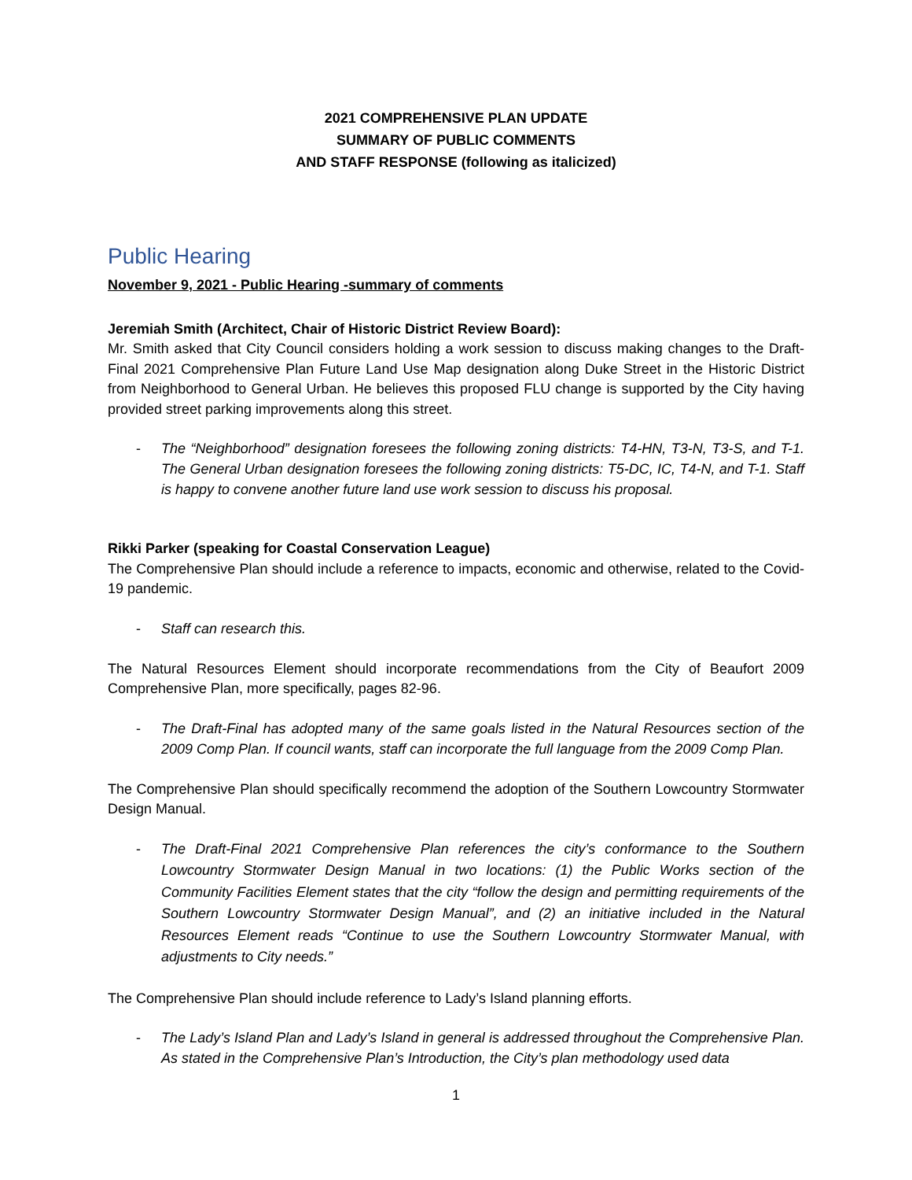2021 COMPREHENSIVE PLAN UPDATE
SUMMARY OF PUBLIC COMMENTS
AND STAFF RESPONSE (following as italicized)
Public Hearing
November 9, 2021 - Public Hearing -summary of comments
Jeremiah Smith (Architect, Chair of Historic District Review Board):
Mr. Smith asked that City Council considers holding a work session to discuss making changes to the Draft-Final 2021 Comprehensive Plan Future Land Use Map designation along Duke Street in the Historic District from Neighborhood to General Urban. He believes this proposed FLU change is supported by the City having provided street parking improvements along this street.
- The “Neighborhood” designation foresees the following zoning districts: T4-HN, T3-N, T3-S, and T-1. The General Urban designation foresees the following zoning districts: T5-DC, IC, T4-N, and T-1. Staff is happy to convene another future land use work session to discuss his proposal.
Rikki Parker (speaking for Coastal Conservation League)
The Comprehensive Plan should include a reference to impacts, economic and otherwise, related to the Covid-19 pandemic.
- Staff can research this.
The Natural Resources Element should incorporate recommendations from the City of Beaufort 2009 Comprehensive Plan, more specifically, pages 82-96.
- The Draft-Final has adopted many of the same goals listed in the Natural Resources section of the 2009 Comp Plan. If council wants, staff can incorporate the full language from the 2009 Comp Plan.
The Comprehensive Plan should specifically recommend the adoption of the Southern Lowcountry Stormwater Design Manual.
- The Draft-Final 2021 Comprehensive Plan references the city’s conformance to the Southern Lowcountry Stormwater Design Manual in two locations: (1) the Public Works section of the Community Facilities Element states that the city “follow the design and permitting requirements of the Southern Lowcountry Stormwater Design Manual”, and (2) an initiative included in the Natural Resources Element reads “Continue to use the Southern Lowcountry Stormwater Manual, with adjustments to City needs.”
The Comprehensive Plan should include reference to Lady’s Island planning efforts.
- The Lady’s Island Plan and Lady’s Island in general is addressed throughout the Comprehensive Plan. As stated in the Comprehensive Plan’s Introduction, the City’s plan methodology used data
1